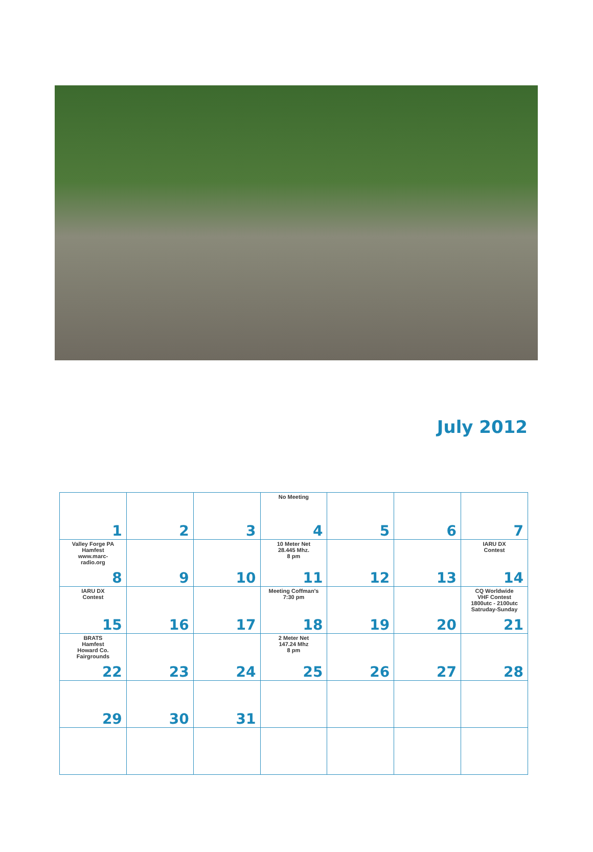July 2012
| 1 | 2 | 3 | No Meeting 4 | 5 | 6 | 7 |
| Valley Forge PA Hamfest www.marc- radio.org 8 | 9 | 10 | 10 Meter Net 28.445 Mhz. 8 pm 11 | 12 | 13 | IARU DX Contest 14 |
| IARU DX Contest 15 | 16 | 17 | Meeting Coffman's 7:30 pm 18 | 19 | 20 | CQ Worldwide VHF Contest 1800utc - 2100utc Satruday-Sunday 21 |
| BRATS Hamfest Howard Co. Fairgrounds 22 | 23 | 24 | 2 Meter Net 147.24 Mhz 8 pm 25 | 26 | 27 | 28 |
| 29 | 30 | 31 | | | | |